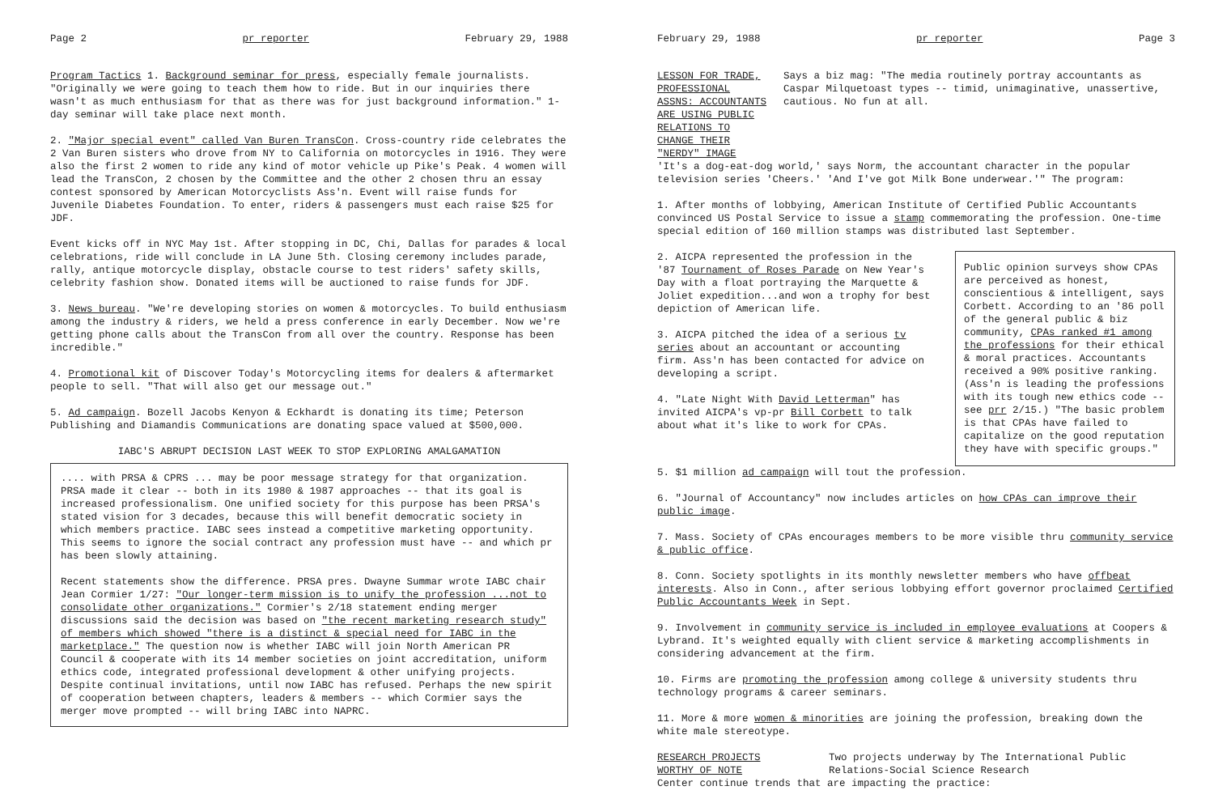Page 2 pr reporter February 29, 1988
Program Tactics 1. Background seminar for press, especially female journalists. "Originally we were going to teach them how to ride. But in our inquiries there wasn't as much enthusiasm for that as there was for just background information." 1-day seminar will take place next month.
2. "Major special event" called Van Buren TransCon. Cross-country ride celebrates the 2 Van Buren sisters who drove from NY to California on motorcycles in 1916. They were also the first 2 women to ride any kind of motor vehicle up Pike's Peak. 4 women will lead the TransCon, 2 chosen by the Committee and the other 2 chosen thru an essay contest sponsored by American Motorcyclists Ass'n. Event will raise funds for Juvenile Diabetes Foundation. To enter, riders & passengers must each raise $25 for JDF.
Event kicks off in NYC May 1st. After stopping in DC, Chi, Dallas for parades & local celebrations, ride will conclude in LA June 5th. Closing ceremony includes parade, rally, antique motorcycle display, obstacle course to test riders' safety skills, celebrity fashion show. Donated items will be auctioned to raise funds for JDF.
3. News bureau. "We're developing stories on women & motorcycles. To build enthusiasm among the industry & riders, we held a press conference in early December. Now we're getting phone calls about the TransCon from all over the country. Response has been incredible."
4. Promotional kit of Discover Today's Motorcycling items for dealers & aftermarket people to sell. "That will also get our message out."
5. Ad campaign. Bozell Jacobs Kenyon & Eckhardt is donating its time; Peterson Publishing and Diamandis Communications are donating space valued at $500,000.
IABC'S ABRUPT DECISION LAST WEEK TO STOP EXPLORING AMALGAMATION
.... with PRSA & CPRS ... may be poor message strategy for that organization. PRSA made it clear -- both in its 1980 & 1987 approaches -- that its goal is increased professionalism. One unified society for this purpose has been PRSA's stated vision for 3 decades, because this will benefit democratic society in which members practice. IABC sees instead a competitive marketing opportunity. This seems to ignore the social contract any profession must have -- and which pr has been slowly attaining.
Recent statements show the difference. PRSA pres. Dwayne Summar wrote IABC chair Jean Cormier 1/27: "Our longer-term mission is to unify the profession ...not to consolidate other organizations." Cormier's 2/18 statement ending merger discussions said the decision was based on "the recent marketing research study" of members which showed "there is a distinct & special need for IABC in the marketplace." The question now is whether IABC will join North American PR Council & cooperate with its 14 member societies on joint accreditation, uniform ethics code, integrated professional development & other unifying projects. Despite continual invitations, until now IABC has refused. Perhaps the new spirit of cooperation between chapters, leaders & members -- which Cormier says the merger move prompted -- will bring IABC into NAPRC.
February 29, 1988 pr reporter Page 3
LESSON FOR TRADE, PROFESSIONAL ASSNS: ACCOUNTANTS ARE USING PUBLIC RELATIONS TO CHANGE THEIR "NERDY" IMAGE
Says a biz mag: "The media routinely portray accountants as Caspar Milquetoast types -- timid, unimaginative, unassertive, cautious. No fun at all.
'It's a dog-eat-dog world,' says Norm, the accountant character in the popular television series 'Cheers.' 'And I've got Milk Bone underwear.'" The program:
1. After months of lobbying, American Institute of Certified Public Accountants convinced US Postal Service to issue a stamp commemorating the profession. One-time special edition of 160 million stamps was distributed last September.
2. AICPA represented the profession in the '87 Tournament of Roses Parade on New Year's Day with a float portraying the Marquette & Joliet expedition...and won a trophy for best depiction of American life.
3. AICPA pitched the idea of a serious tv series about an accountant or accounting firm. Ass'n has been contacted for advice on developing a script.
4. "Late Night With David Letterman" has invited AICPA's vp-pr Bill Corbett to talk about what it's like to work for CPAs.
Public opinion surveys show CPAs are perceived as honest, conscientious & intelligent, says Corbett. According to an '86 poll of the general public & biz community, CPAs ranked #1 among the professions for their ethical & moral practices. Accountants received a 90% positive ranking. (Ass'n is leading the professions with its tough new ethics code -- see prr 2/15.) "The basic problem is that CPAs have failed to capitalize on the good reputation they have with specific groups."
5. $1 million ad campaign will tout the profession.
6. "Journal of Accountancy" now includes articles on how CPAs can improve their public image.
7. Mass. Society of CPAs encourages members to be more visible thru community service & public office.
8. Conn. Society spotlights in its monthly newsletter members who have offbeat interests. Also in Conn., after serious lobbying effort governor proclaimed Certified Public Accountants Week in Sept.
9. Involvement in community service is included in employee evaluations at Coopers & Lybrand. It's weighted equally with client service & marketing accomplishments in considering advancement at the firm.
10. Firms are promoting the profession among college & university students thru technology programs & career seminars.
11. More & more women & minorities are joining the profession, breaking down the white male stereotype.
RESEARCH PROJECTS WORTHY OF NOTE Two projects underway by The International Public Relations-Social Science Research
Center continue trends that are impacting the practice: